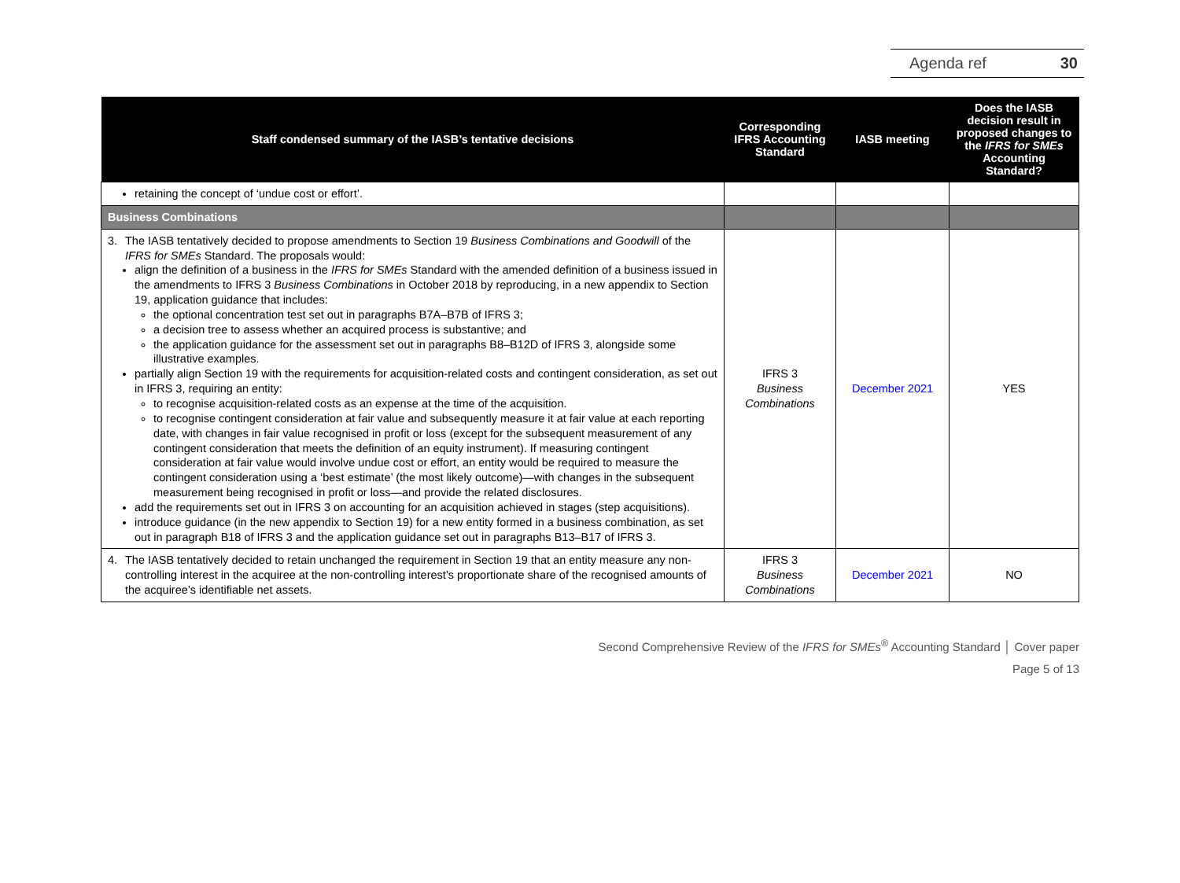Agenda ref 30
| Staff condensed summary of the IASB’s tentative decisions | Corresponding IFRS Accounting Standard | IASB meeting | Does the IASB decision result in proposed changes to the IFRS for SMEs Accounting Standard? |
| --- | --- | --- | --- |
| retaining the concept of ‘undue cost or effort’. | | | |
| Business Combinations | | | |
| 3. The IASB tentatively decided to propose amendments to Section 19 Business Combinations and Goodwill of the IFRS for SMEs Standard. The proposals would: align the definition of a business in the IFRS for SMEs Standard with the amended definition of a business issued in the amendments to IFRS 3 Business Combinations in October 2018 by reproducing, in a new appendix to Section 19, application guidance that includes: the optional concentration test set out in paragraphs B7A–B7B of IFRS 3; a decision tree to assess whether an acquired process is substantive; and the application guidance for the assessment set out in paragraphs B8–B12D of IFRS 3, alongside some illustrative examples. partially align Section 19 with the requirements for acquisition-related costs and contingent consideration, as set out in IFRS 3, requiring an entity: to recognise acquisition-related costs as an expense at the time of the acquisition. to recognise contingent consideration at fair value and subsequently measure it at fair value at each reporting date, with changes in fair value recognised in profit or loss (except for the subsequent measurement of any contingent consideration that meets the definition of an equity instrument). If measuring contingent consideration at fair value would involve undue cost or effort, an entity would be required to measure the contingent consideration using a ‘best estimate’ (the most likely outcome)—with changes in the subsequent measurement being recognised in profit or loss—and provide the related disclosures. add the requirements set out in IFRS 3 on accounting for an acquisition achieved in stages (step acquisitions). introduce guidance (in the new appendix to Section 19) for a new entity formed in a business combination, as set out in paragraph B18 of IFRS 3 and the application guidance set out in paragraphs B13–B17 of IFRS 3. | IFRS 3 Business Combinations | December 2021 | YES |
| 4. The IASB tentatively decided to retain unchanged the requirement in Section 19 that an entity measure any non-controlling interest in the acquiree at the non-controlling interest’s proportionate share of the recognised amounts of the acquiree’s identifiable net assets. | IFRS 3 Business Combinations | December 2021 | NO |
Second Comprehensive Review of the IFRS for SMEs<sup>®</sup> Accounting Standard │ Cover paper
Page 5 of 13